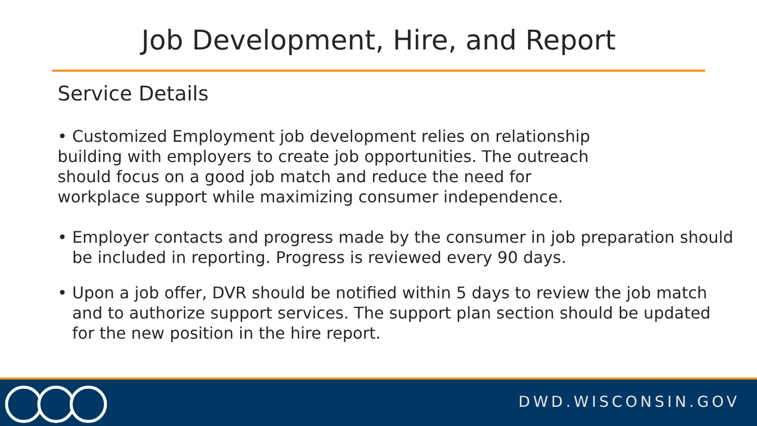Job Development, Hire, and Report
Service Details
• Customized Employment job development relies on relationship building with employers to create job opportunities. The outreach should focus on a good job match and reduce the need for workplace support while maximizing consumer independence.
• Employer contacts and progress made by the consumer in job preparation should be included in reporting. Progress is reviewed every 90 days.
• Upon a job offer, DVR should be notified within 5 days to review the job match and to authorize support services. The support plan section should be updated for the new position in the hire report.
DWD.WISCONSIN.GOV